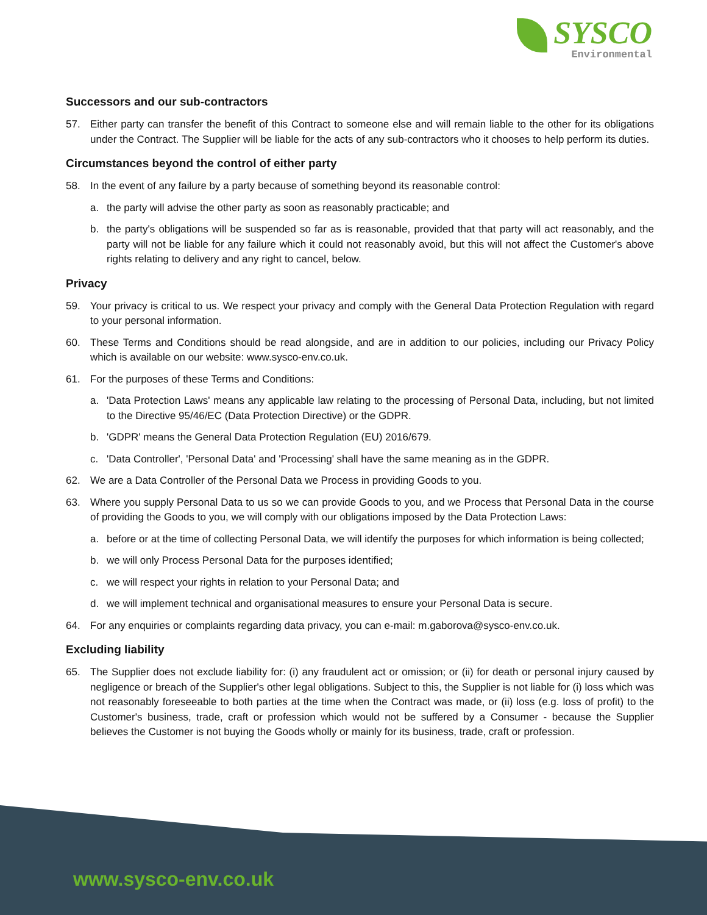SYSCO
Environmental
Successors and our sub-contractors
57. Either party can transfer the benefit of this Contract to someone else and will remain liable to the other for its obligations under the Contract. The Supplier will be liable for the acts of any sub-contractors who it chooses to help perform its duties.
Circumstances beyond the control of either party
58. In the event of any failure by a party because of something beyond its reasonable control:
a. the party will advise the other party as soon as reasonably practicable; and
b. the party's obligations will be suspended so far as is reasonable, provided that that party will act reasonably, and the party will not be liable for any failure which it could not reasonably avoid, but this will not affect the Customer's above rights relating to delivery and any right to cancel, below.
Privacy
59. Your privacy is critical to us. We respect your privacy and comply with the General Data Protection Regulation with regard to your personal information.
60. These Terms and Conditions should be read alongside, and are in addition to our policies, including our Privacy Policy which is available on our website: www.sysco-env.co.uk.
61. For the purposes of these Terms and Conditions:
a. 'Data Protection Laws' means any applicable law relating to the processing of Personal Data, including, but not limited to the Directive 95/46/EC (Data Protection Directive) or the GDPR.
b. 'GDPR' means the General Data Protection Regulation (EU) 2016/679.
c. 'Data Controller', 'Personal Data' and 'Processing' shall have the same meaning as in the GDPR.
62. We are a Data Controller of the Personal Data we Process in providing Goods to you.
63. Where you supply Personal Data to us so we can provide Goods to you, and we Process that Personal Data in the course of providing the Goods to you, we will comply with our obligations imposed by the Data Protection Laws:
a. before or at the time of collecting Personal Data, we will identify the purposes for which information is being collected;
b. we will only Process Personal Data for the purposes identified;
c. we will respect your rights in relation to your Personal Data; and
d. we will implement technical and organisational measures to ensure your Personal Data is secure.
64. For any enquiries or complaints regarding data privacy, you can e-mail: m.gaborova@sysco-env.co.uk.
Excluding liability
65. The Supplier does not exclude liability for: (i) any fraudulent act or omission; or (ii) for death or personal injury caused by negligence or breach of the Supplier's other legal obligations. Subject to this, the Supplier is not liable for (i) loss which was not reasonably foreseeable to both parties at the time when the Contract was made, or (ii) loss (e.g. loss of profit) to the Customer's business, trade, craft or profession which would not be suffered by a Consumer - because the Supplier believes the Customer is not buying the Goods wholly or mainly for its business, trade, craft or profession.
www.sysco-env.co.uk